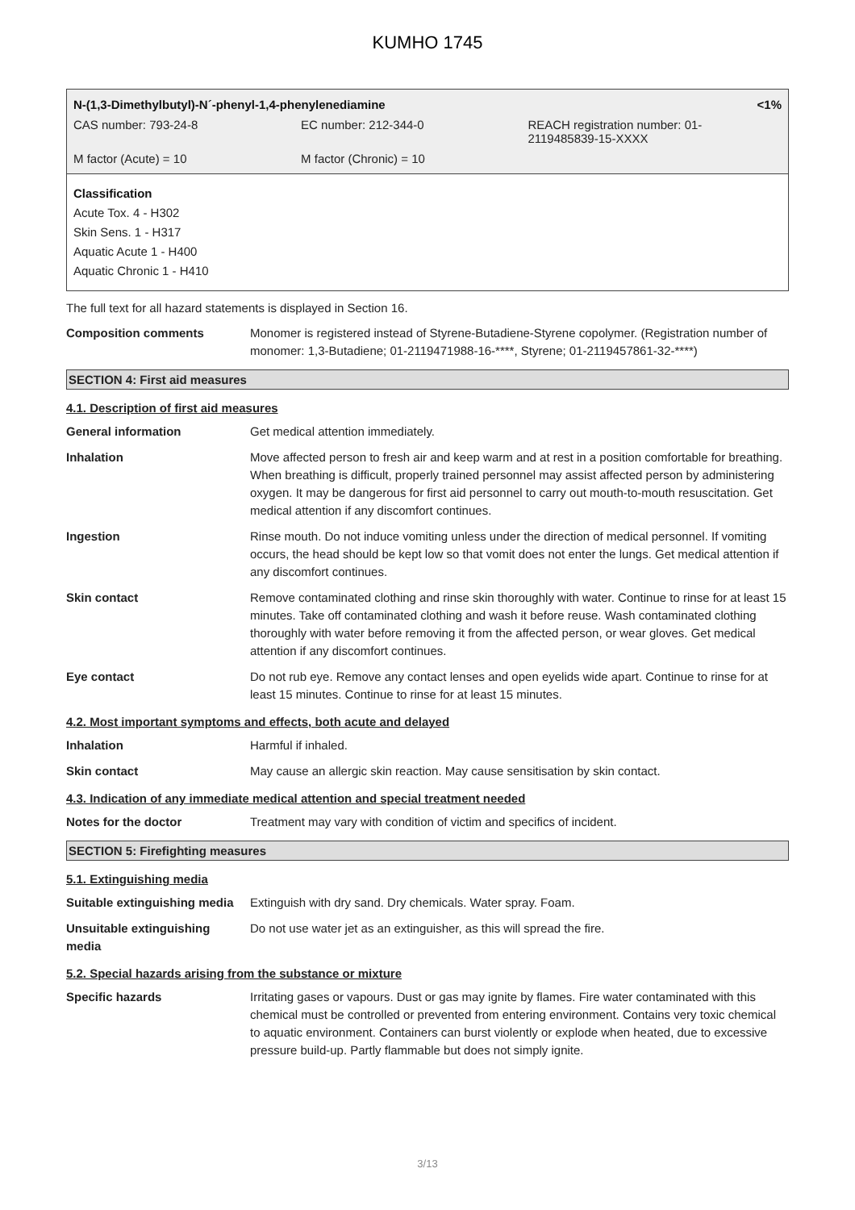KUMHO 1745
| N-(1,3-Dimethylbutyl)-N´-phenyl-1,4-phenylenediamine | | <1% |
| CAS number: 793-24-8 | EC number: 212-344-0 | REACH registration number: 01- 2119485839-15-XXXX |
| M factor (Acute) = 10 | M factor (Chronic) = 10 | |
Classification
Acute Tox. 4 - H302
Skin Sens. 1 - H317
Aquatic Acute 1 - H400
Aquatic Chronic 1 - H410
The full text for all hazard statements is displayed in Section 16.
Composition comments Monomer is registered instead of Styrene-Butadiene-Styrene copolymer. (Registration number of monomer: 1,3-Butadiene; 01-2119471988-16-****, Styrene; 01-2119457861-32-****)
SECTION 4: First aid measures
4.1. Description of first aid measures
General information Get medical attention immediately.
Inhalation Move affected person to fresh air and keep warm and at rest in a position comfortable for breathing. When breathing is difficult, properly trained personnel may assist affected person by administering oxygen. It may be dangerous for first aid personnel to carry out mouth-to-mouth resuscitation. Get medical attention if any discomfort continues.
Ingestion Rinse mouth. Do not induce vomiting unless under the direction of medical personnel. If vomiting occurs, the head should be kept low so that vomit does not enter the lungs. Get medical attention if any discomfort continues.
Skin contact Remove contaminated clothing and rinse skin thoroughly with water. Continue to rinse for at least 15 minutes. Take off contaminated clothing and wash it before reuse. Wash contaminated clothing thoroughly with water before removing it from the affected person, or wear gloves. Get medical attention if any discomfort continues.
Eye contact Do not rub eye. Remove any contact lenses and open eyelids wide apart. Continue to rinse for at least 15 minutes. Continue to rinse for at least 15 minutes.
4.2. Most important symptoms and effects, both acute and delayed
Inhalation Harmful if inhaled.
Skin contact May cause an allergic skin reaction. May cause sensitisation by skin contact.
4.3. Indication of any immediate medical attention and special treatment needed
Notes for the doctor Treatment may vary with condition of victim and specifics of incident.
SECTION 5: Firefighting measures
5.1. Extinguishing media
Suitable extinguishing media
Extinguish with dry sand. Dry chemicals. Water spray. Foam.
Unsuitable extinguishing
media
Do not use water jet as an extinguisher, as this will spread the fire.
5.2. Special hazards arising from the substance or mixture
Specific hazards Irritating gases or vapours. Dust or gas may ignite by flames. Fire water contaminated with this chemical must be controlled or prevented from entering environment. Contains very toxic chemical to aquatic environment. Containers can burst violently or explode when heated, due to excessive pressure build-up. Partly flammable but does not simply ignite.
3/13